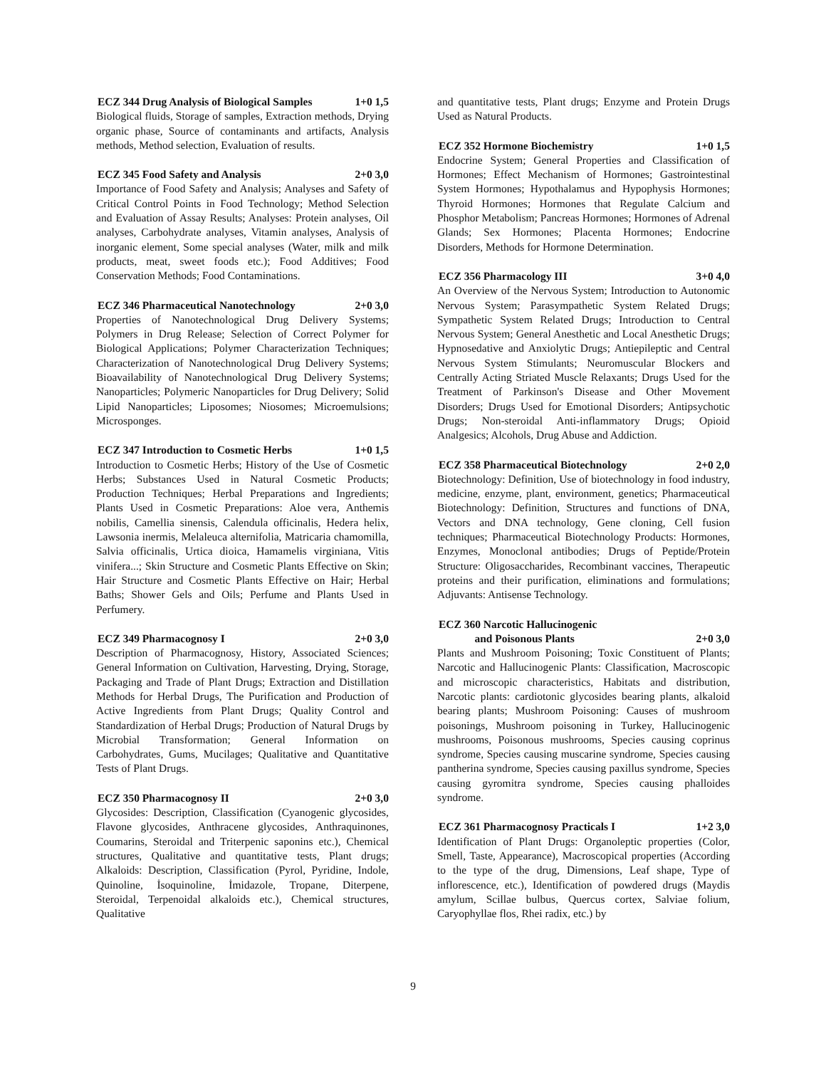ECZ 344 Drug Analysis of Biological Samples 1+0 1,5
Biological fluids, Storage of samples, Extraction methods, Drying organic phase, Source of contaminants and artifacts, Analysis methods, Method selection, Evaluation of results.
ECZ 345 Food Safety and Analysis 2+0 3,0
Importance of Food Safety and Analysis; Analyses and Safety of Critical Control Points in Food Technology; Method Selection and Evaluation of Assay Results; Analyses: Protein analyses, Oil analyses, Carbohydrate analyses, Vitamin analyses, Analysis of inorganic element, Some special analyses (Water, milk and milk products, meat, sweet foods etc.); Food Additives; Food Conservation Methods; Food Contaminations.
ECZ 346 Pharmaceutical Nanotechnology 2+0 3,0
Properties of Nanotechnological Drug Delivery Systems; Polymers in Drug Release; Selection of Correct Polymer for Biological Applications; Polymer Characterization Techniques; Characterization of Nanotechnological Drug Delivery Systems; Bioavailability of Nanotechnological Drug Delivery Systems; Nanoparticles; Polymeric Nanoparticles for Drug Delivery; Solid Lipid Nanoparticles; Liposomes; Niosomes; Microemulsions; Microsponges.
ECZ 347 Introduction to Cosmetic Herbs 1+0 1,5
Introduction to Cosmetic Herbs; History of the Use of Cosmetic Herbs; Substances Used in Natural Cosmetic Products; Production Techniques; Herbal Preparations and Ingredients; Plants Used in Cosmetic Preparations: Aloe vera, Anthemis nobilis, Camellia sinensis, Calendula officinalis, Hedera helix, Lawsonia inermis, Melaleuca alternifolia, Matricaria chamomilla, Salvia officinalis, Urtica dioica, Hamamelis virginiana, Vitis vinifera...; Skin Structure and Cosmetic Plants Effective on Skin; Hair Structure and Cosmetic Plants Effective on Hair; Herbal Baths; Shower Gels and Oils; Perfume and Plants Used in Perfumery.
ECZ 349 Pharmacognosy I 2+0 3,0
Description of Pharmacognosy, History, Associated Sciences; General Information on Cultivation, Harvesting, Drying, Storage, Packaging and Trade of Plant Drugs; Extraction and Distillation Methods for Herbal Drugs, The Purification and Production of Active Ingredients from Plant Drugs; Quality Control and Standardization of Herbal Drugs; Production of Natural Drugs by Microbial Transformation; General Information on Carbohydrates, Gums, Mucilages; Qualitative and Quantitative Tests of Plant Drugs.
ECZ 350 Pharmacognosy II 2+0 3,0
Glycosides: Description, Classification (Cyanogenic glycosides, Flavone glycosides, Anthracene glycosides, Anthraquinones, Coumarins, Steroidal and Triterpenic saponins etc.), Chemical structures, Qualitative and quantitative tests, Plant drugs; Alkaloids: Description, Classification (Pyrol, Pyridine, Indole, Quinoline, İsoquinoline, İmidazole, Tropane, Diterpene, Steroidal, Terpenoidal alkaloids etc.), Chemical structures, Qualitative
and quantitative tests, Plant drugs; Enzyme and Protein Drugs Used as Natural Products.
ECZ 352 Hormone Biochemistry 1+0 1,5
Endocrine System; General Properties and Classification of Hormones; Effect Mechanism of Hormones; Gastrointestinal System Hormones; Hypothalamus and Hypophysis Hormones; Thyroid Hormones; Hormones that Regulate Calcium and Phosphor Metabolism; Pancreas Hormones; Hormones of Adrenal Glands; Sex Hormones; Placenta Hormones; Endocrine Disorders, Methods for Hormone Determination.
ECZ 356 Pharmacology III 3+0 4,0
An Overview of the Nervous System; Introduction to Autonomic Nervous System; Parasympathetic System Related Drugs; Sympathetic System Related Drugs; Introduction to Central Nervous System; General Anesthetic and Local Anesthetic Drugs; Hypnosedative and Anxiolytic Drugs; Antiepileptic and Central Nervous System Stimulants; Neuromuscular Blockers and Centrally Acting Striated Muscle Relaxants; Drugs Used for the Treatment of Parkinson's Disease and Other Movement Disorders; Drugs Used for Emotional Disorders; Antipsychotic Drugs; Non-steroidal Anti-inflammatory Drugs; Opioid Analgesics; Alcohols, Drug Abuse and Addiction.
ECZ 358 Pharmaceutical Biotechnology 2+0 2,0
Biotechnology: Definition, Use of biotechnology in food industry, medicine, enzyme, plant, environment, genetics; Pharmaceutical Biotechnology: Definition, Structures and functions of DNA, Vectors and DNA technology, Gene cloning, Cell fusion techniques; Pharmaceutical Biotechnology Products: Hormones, Enzymes, Monoclonal antibodies; Drugs of Peptide/Protein Structure: Oligosaccharides, Recombinant vaccines, Therapeutic proteins and their purification, eliminations and formulations; Adjuvants: Antisense Technology.
ECZ 360 Narcotic Hallucinogenic
and Poisonous Plants 2+0 3,0
Plants and Mushroom Poisoning; Toxic Constituent of Plants; Narcotic and Hallucinogenic Plants: Classification, Macroscopic and microscopic characteristics, Habitats and distribution, Narcotic plants: cardiotonic glycosides bearing plants, alkaloid bearing plants; Mushroom Poisoning: Causes of mushroom poisonings, Mushroom poisoning in Turkey, Hallucinogenic mushrooms, Poisonous mushrooms, Species causing coprinus syndrome, Species causing muscarine syndrome, Species causing pantherina syndrome, Species causing paxillus syndrome, Species causing gyromitra syndrome, Species causing phalloides syndrome.
ECZ 361 Pharmacognosy Practicals I 1+2 3,0
Identification of Plant Drugs: Organoleptic properties (Color, Smell, Taste, Appearance), Macroscopical properties (According to the type of the drug, Dimensions, Leaf shape, Type of inflorescence, etc.), Identification of powdered drugs (Maydis amylum, Scillae bulbus, Quercus cortex, Salviae folium, Caryophyllae flos, Rhei radix, etc.) by
9